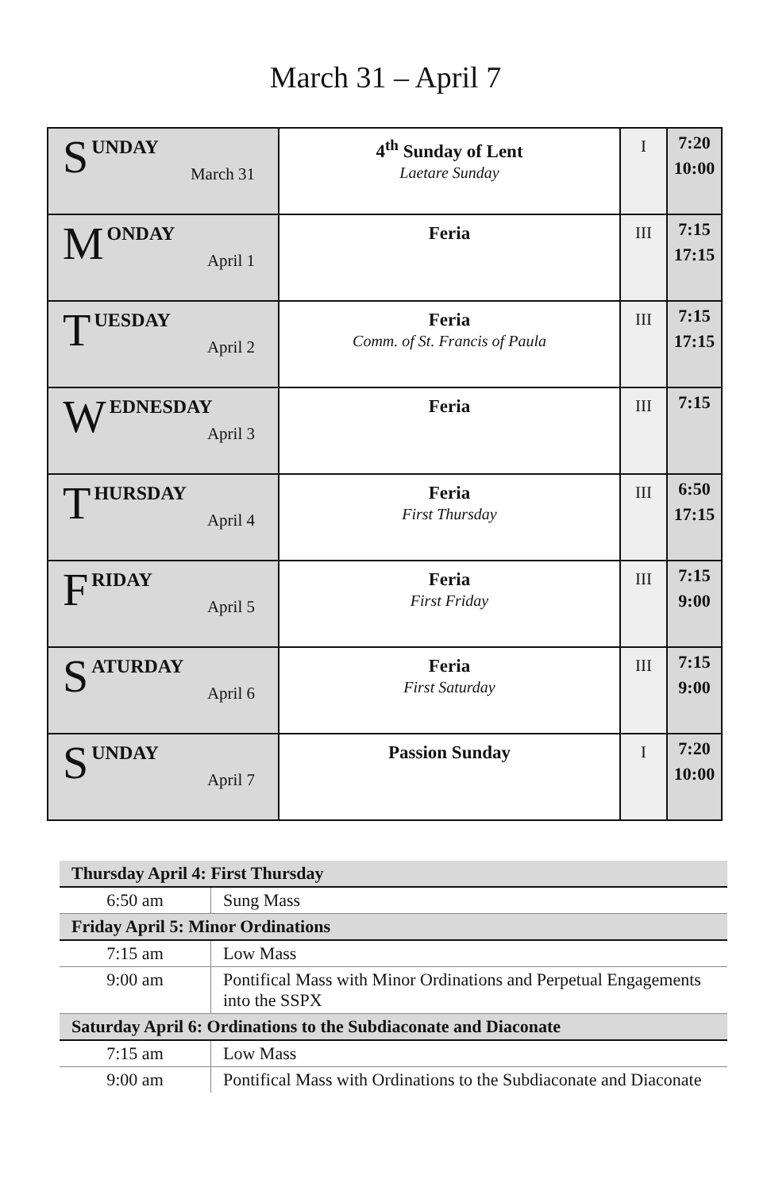March 31 – April 7
| S UNDAY March 31 | 4<sup>th</sup> Sunday of Lent Laetare Sunday | I | 7:20 10:00 |
| M ONDAY April 1 | Feria | III | 7:15 17:15 |
| T UESDAY April 2 | Feria Comm. of St. Francis of Paula | III | 7:15 17:15 |
| W EDNESDAY April 3 | Feria | III | 7:15 |
| T HURSDAY April 4 | Feria First Thursday | III | 6:50 17:15 |
| F RIDAY April 5 | Feria First Friday | III | 7:15 9:00 |
| S ATURDAY April 6 | Feria First Saturday | III | 7:15 9:00 |
| S UNDAY April 7 | Passion Sunday | I | 7:20 10:00 |
| Thursday April 4: First Thursday | |
| --- | --- |
| 6:50 am | Sung Mass |
| Friday April 5: Minor Ordinations | |
| 7:15 am | Low Mass |
| 9:00 am | Pontifical Mass with Minor Ordinations and Perpetual Engagements into the SSPX |
| Saturday April 6: Ordinations to the Subdiaconate and Diaconate | |
| 7:15 am | Low Mass |
| 9:00 am | Pontifical Mass with Ordinations to the Subdiaconate and Diaconate |